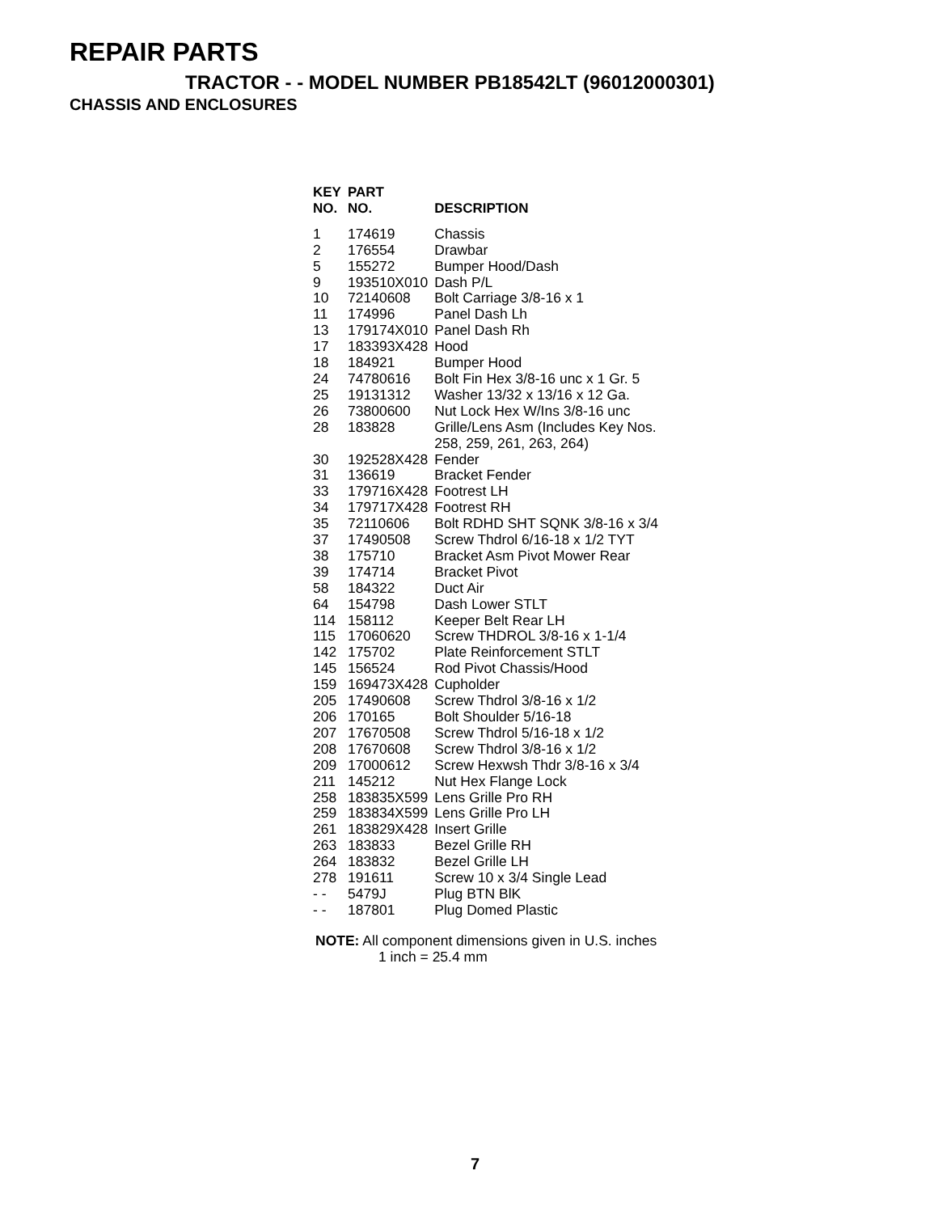REPAIR PARTS
TRACTOR - - MODEL NUMBER PB18542LT (96012000301)
CHASSIS AND ENCLOSURES
| KEY NO. | PART NO. | DESCRIPTION |
| --- | --- | --- |
| 1 | 174619 | Chassis |
| 2 | 176554 | Drawbar |
| 5 | 155272 | Bumper Hood/Dash |
| 9 | 193510X010 | Dash P/L |
| 10 | 72140608 | Bolt Carriage 3/8-16 x 1 |
| 11 | 174996 | Panel Dash Lh |
| 13 | 179174X010 | Panel Dash Rh |
| 17 | 183393X428 | Hood |
| 18 | 184921 | Bumper Hood |
| 24 | 74780616 | Bolt Fin Hex 3/8-16 unc x 1 Gr. 5 |
| 25 | 19131312 | Washer 13/32 x 13/16 x 12 Ga. |
| 26 | 73800600 | Nut Lock Hex W/Ins 3/8-16 unc |
| 28 | 183828 | Grille/Lens Asm (Includes Key Nos. 258, 259, 261, 263, 264) |
| 30 | 192528X428 | Fender |
| 31 | 136619 | Bracket Fender |
| 33 | 179716X428 | Footrest LH |
| 34 | 179717X428 | Footrest RH |
| 35 | 72110606 | Bolt RDHD SHT SQNK 3/8-16 x 3/4 |
| 37 | 17490508 | Screw Thdrol 6/16-18 x 1/2 TYT |
| 38 | 175710 | Bracket Asm Pivot Mower Rear |
| 39 | 174714 | Bracket Pivot |
| 58 | 184322 | Duct Air |
| 64 | 154798 | Dash Lower STLT |
| 114 | 158112 | Keeper Belt Rear LH |
| 115 | 17060620 | Screw THDROL 3/8-16 x 1-1/4 |
| 142 | 175702 | Plate Reinforcement STLT |
| 145 | 156524 | Rod Pivot Chassis/Hood |
| 159 | 169473X428 | Cupholder |
| 205 | 17490608 | Screw Thdrol 3/8-16 x 1/2 |
| 206 | 170165 | Bolt Shoulder 5/16-18 |
| 207 | 17670508 | Screw Thdrol 5/16-18 x 1/2 |
| 208 | 17670608 | Screw Thdrol 3/8-16 x 1/2 |
| 209 | 17000612 | Screw Hexwsh Thdr 3/8-16 x 3/4 |
| 211 | 145212 | Nut Hex Flange Lock |
| 258 | 183835X599 | Lens Grille Pro RH |
| 259 | 183834X599 | Lens Grille Pro LH |
| 261 | 183829X428 | Insert Grille |
| 263 | 183833 | Bezel Grille RH |
| 264 | 183832 | Bezel Grille LH |
| 278 | 191611 | Screw 10 x 3/4 Single Lead |
| - - | 5479J | Plug BTN BlK |
| - - | 187801 | Plug Domed Plastic |
NOTE: All component dimensions given in U.S. inches
1 inch = 25.4 mm
7